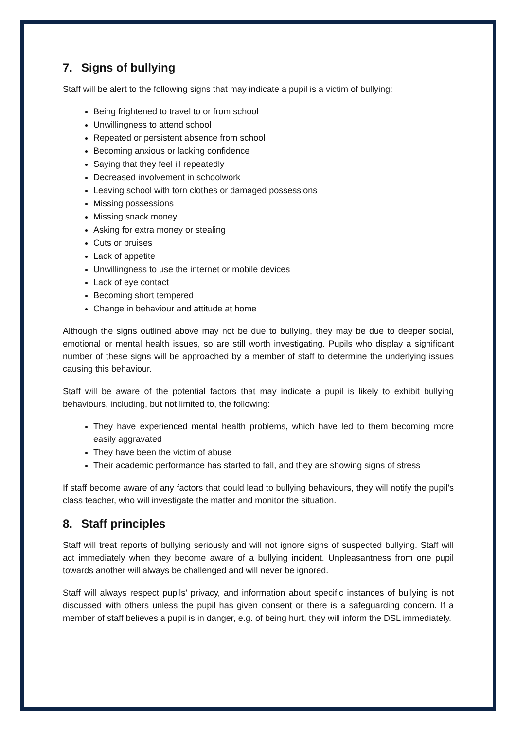7. Signs of bullying
Staff will be alert to the following signs that may indicate a pupil is a victim of bullying:
Being frightened to travel to or from school
Unwillingness to attend school
Repeated or persistent absence from school
Becoming anxious or lacking confidence
Saying that they feel ill repeatedly
Decreased involvement in schoolwork
Leaving school with torn clothes or damaged possessions
Missing possessions
Missing snack money
Asking for extra money or stealing
Cuts or bruises
Lack of appetite
Unwillingness to use the internet or mobile devices
Lack of eye contact
Becoming short tempered
Change in behaviour and attitude at home
Although the signs outlined above may not be due to bullying, they may be due to deeper social, emotional or mental health issues, so are still worth investigating. Pupils who display a significant number of these signs will be approached by a member of staff to determine the underlying issues causing this behaviour.
Staff will be aware of the potential factors that may indicate a pupil is likely to exhibit bullying behaviours, including, but not limited to, the following:
They have experienced mental health problems, which have led to them becoming more easily aggravated
They have been the victim of abuse
Their academic performance has started to fall, and they are showing signs of stress
If staff become aware of any factors that could lead to bullying behaviours, they will notify the pupil’s class teacher, who will investigate the matter and monitor the situation.
8. Staff principles
Staff will treat reports of bullying seriously and will not ignore signs of suspected bullying. Staff will act immediately when they become aware of a bullying incident. Unpleasantness from one pupil towards another will always be challenged and will never be ignored.
Staff will always respect pupils’ privacy, and information about specific instances of bullying is not discussed with others unless the pupil has given consent or there is a safeguarding concern. If a member of staff believes a pupil is in danger, e.g. of being hurt, they will inform the DSL immediately.